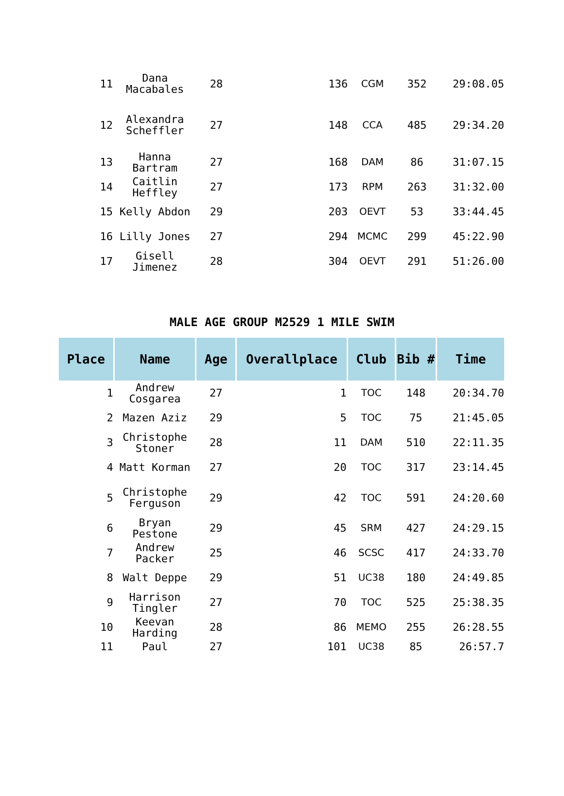| 11 | Dana Macabales | 28 | 136 | CGM | 352 | 29:08.05 |
| 12 | Alexandra Scheffler | 27 | 148 | CCA | 485 | 29:34.20 |
| 13 | Hanna Bartram | 27 | 168 | DAM | 86 | 31:07.15 |
| 14 | Caitlin Heffley | 27 | 173 | RPM | 263 | 31:32.00 |
| 15 | Kelly Abdon | 29 | 203 | OEVT | 53 | 33:44.45 |
| 16 | Lilly Jones | 27 | 294 | MCMC | 299 | 45:22.90 |
| 17 | Gisell Jimenez | 28 | 304 | OEVT | 291 | 51:26.00 |
MALE AGE GROUP M2529 1 MILE SWIM
| Place | Name | Age | Overallplace | Club | Bib # | Time |
| --- | --- | --- | --- | --- | --- | --- |
| 1 | Andrew Cosgarea | 27 | 1 | TOC | 148 | 20:34.70 |
| 2 | Mazen Aziz | 29 | 5 | TOC | 75 | 21:45.05 |
| 3 | Christophe Stoner | 28 | 11 | DAM | 510 | 22:11.35 |
| 4 | Matt Korman | 27 | 20 | TOC | 317 | 23:14.45 |
| 5 | Christophe Ferguson | 29 | 42 | TOC | 591 | 24:20.60 |
| 6 | Bryan Pestone | 29 | 45 | SRM | 427 | 24:29.15 |
| 7 | Andrew Packer | 25 | 46 | SCSC | 417 | 24:33.70 |
| 8 | Walt Deppe | 29 | 51 | UC38 | 180 | 24:49.85 |
| 9 | Harrison Tingler | 27 | 70 | TOC | 525 | 25:38.35 |
| 10 | Keevan Harding | 28 | 86 | MEMO | 255 | 26:28.55 |
| 11 | Paul | 27 | 101 | UC38 | 85 | 26:57.7 |